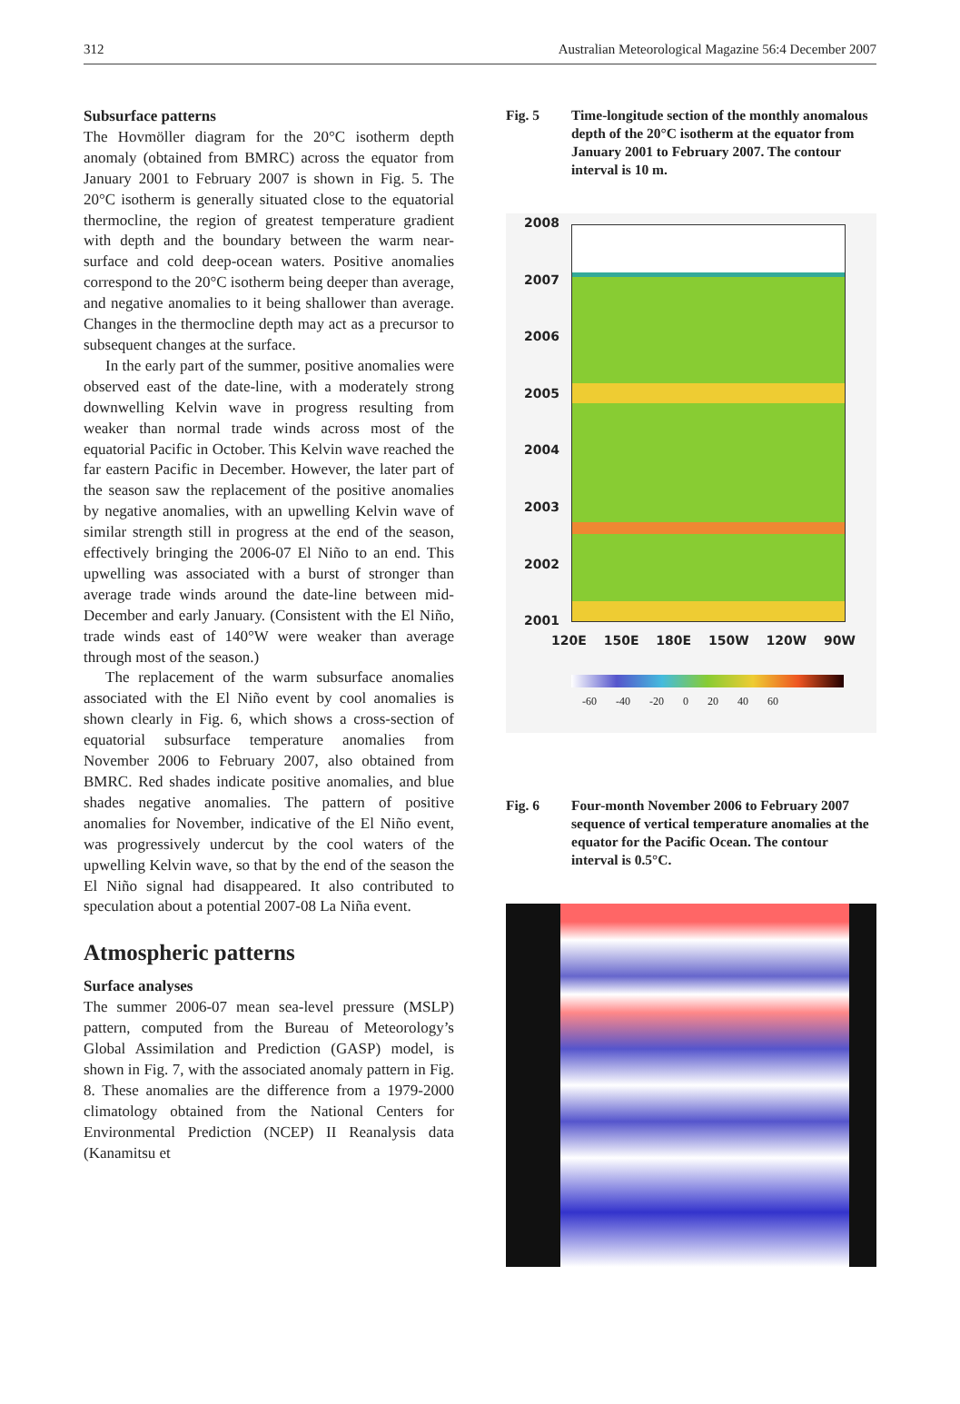312 Australian Meteorological Magazine 56:4 December 2007
Subsurface patterns
The Hovmöller diagram for the 20°C isotherm depth anomaly (obtained from BMRC) across the equator from January 2001 to February 2007 is shown in Fig. 5. The 20°C isotherm is generally situated close to the equatorial thermocline, the region of greatest temperature gradient with depth and the boundary between the warm near-surface and cold deep-ocean waters. Positive anomalies correspond to the 20°C isotherm being deeper than average, and negative anomalies to it being shallower than average. Changes in the thermocline depth may act as a precursor to subsequent changes at the surface.
In the early part of the summer, positive anomalies were observed east of the date-line, with a moderately strong downwelling Kelvin wave in progress resulting from weaker than normal trade winds across most of the equatorial Pacific in October. This Kelvin wave reached the far eastern Pacific in December. However, the later part of the season saw the replacement of the positive anomalies by negative anomalies, with an upwelling Kelvin wave of similar strength still in progress at the end of the season, effectively bringing the 2006-07 El Niño to an end. This upwelling was associated with a burst of stronger than average trade winds around the date-line between mid-December and early January. (Consistent with the El Niño, trade winds east of 140°W were weaker than average through most of the season.)
The replacement of the warm subsurface anomalies associated with the El Niño event by cool anomalies is shown clearly in Fig. 6, which shows a cross-section of equatorial subsurface temperature anomalies from November 2006 to February 2007, also obtained from BMRC. Red shades indicate positive anomalies, and blue shades negative anomalies. The pattern of positive anomalies for November, indicative of the El Niño event, was progressively undercut by the cool waters of the upwelling Kelvin wave, so that by the end of the season the El Niño signal had disappeared. It also contributed to speculation about a potential 2007-08 La Niña event.
Atmospheric patterns
Surface analyses
The summer 2006-07 mean sea-level pressure (MSLP) pattern, computed from the Bureau of Meteorology’s Global Assimilation and Prediction (GASP) model, is shown in Fig. 7, with the associated anomaly pattern in Fig. 8. These anomalies are the difference from a 1979-2000 climatology obtained from the National Centers for Environmental Prediction (NCEP) II Reanalysis data (Kanamitsu et
Fig. 5 Time-longitude section of the monthly anomalous depth of the 20°C isotherm at the equator from January 2001 to February 2007. The contour interval is 10 m.
2008
2007
2006
2005
2004
2003
2002
2001
120E 150E 180E 150W 120W 90W
-60 -40 -20 0 20 40 60
Fig. 6 Four-month November 2006 to February 2007 sequence of vertical temperature anomalies at the equator for the Pacific Ocean. The contour interval is 0.5°C.